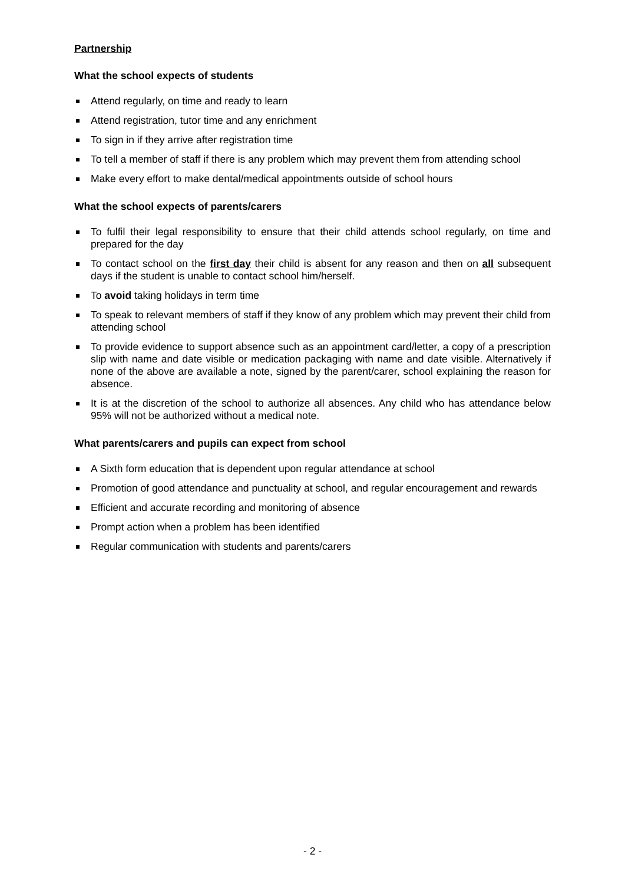Partnership
What the school expects of students
Attend regularly, on time and ready to learn
Attend registration, tutor time and any enrichment
To sign in if they arrive after registration time
To tell a member of staff if there is any problem which may prevent them from attending school
Make every effort to make dental/medical appointments outside of school hours
What the school expects of parents/carers
To fulfil their legal responsibility to ensure that their child attends school regularly, on time and prepared for the day
To contact school on the first day their child is absent for any reason and then on all subsequent days if the student is unable to contact school him/herself.
To avoid taking holidays in term time
To speak to relevant members of staff if they know of any problem which may prevent their child from attending school
To provide evidence to support absence such as an appointment card/letter, a copy of a prescription slip with name and date visible or medication packaging with name and date visible. Alternatively if none of the above are available a note, signed by the parent/carer, school explaining the reason for absence.
It is at the discretion of the school to authorize all absences. Any child who has attendance below 95% will not be authorized without a medical note.
What parents/carers and pupils can expect from school
A Sixth form education that is dependent upon regular attendance at school
Promotion of good attendance and punctuality at school, and regular encouragement and rewards
Efficient and accurate recording and monitoring of absence
Prompt action when a problem has been identified
Regular communication with students and parents/carers
- 2 -